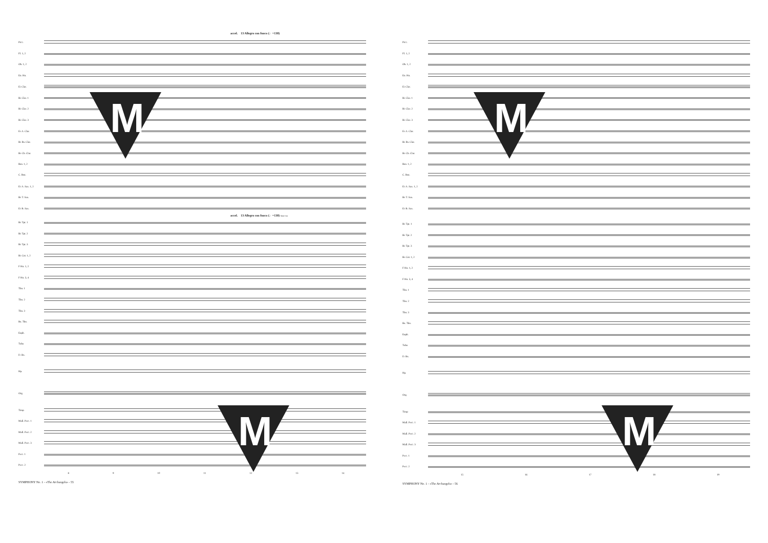accel. 13 Allegro con fuoco (♩=138)
Picc.
Fl. 1, 2
Ob. 1, 2
En. Hn.
E♭ Clar.
B♭ Clar. 1
B♭ Clar. 2
B♭ Clar. 3
E♭ A. Clar.
B♭ Bs. Clar.
B♭ Cb. Clar.
Bsn. 1, 2
C. Bsn.
E♭ A. Sax. 1, 2
B♭ T. Sax.
E♭ B. Sax.
accel. 13 Allegro con fuoco (♩=138) Mute out
B♭ Tpt. 1
B♭ Tpt. 2
B♭ Tpt. 3
B♭ Cnt. 1, 2
F Hn. 1, 2
F Hn. 3, 4
Tbn. 1
Tbn. 2
Tbn. 3
Bs. Tbn.
Euph.
Tuba
D. Bs.
Hp.
Org.
Timp
Mall. Perc. 1
Mall. Perc. 2
Mall. Perc. 3
Perc. 1
Perc. 2
8 9 10 11 12 13 14
SYMPHONY No. 1 - «The Archangels» - 55
M
M
Picc.
Fl. 1, 2
Ob. 1, 2
En. Hn.
E♭ Clar.
B♭ Clar. 1
B♭ Clar. 2
B♭ Clar. 3
E♭ A. Clar.
B♭ Bs. Clar.
B♭ Cb. Clar.
Bsn. 1, 2
C. Bsn.
E♭ A. Sax. 1, 2
B♭ T. Sax.
E♭ B. Sax.
B♭ Tpt. 1
B♭ Tpt. 2
B♭ Tpt. 3
B♭ Cnt. 1, 2
F Hn. 1, 2
F Hn. 3, 4
Tbn. 1
Tbn. 2
Tbn. 3
Bs. Tbn.
Euph.
Tuba
D. Bs.
Hp.
Org.
Timp
Mall. Perc. 1
Mall. Perc. 2
Mall. Perc. 3
Perc. 1
Perc. 2
15 16 17 18 19
SYMPHONY No. 1 - «The Archangels» - 56
M
M